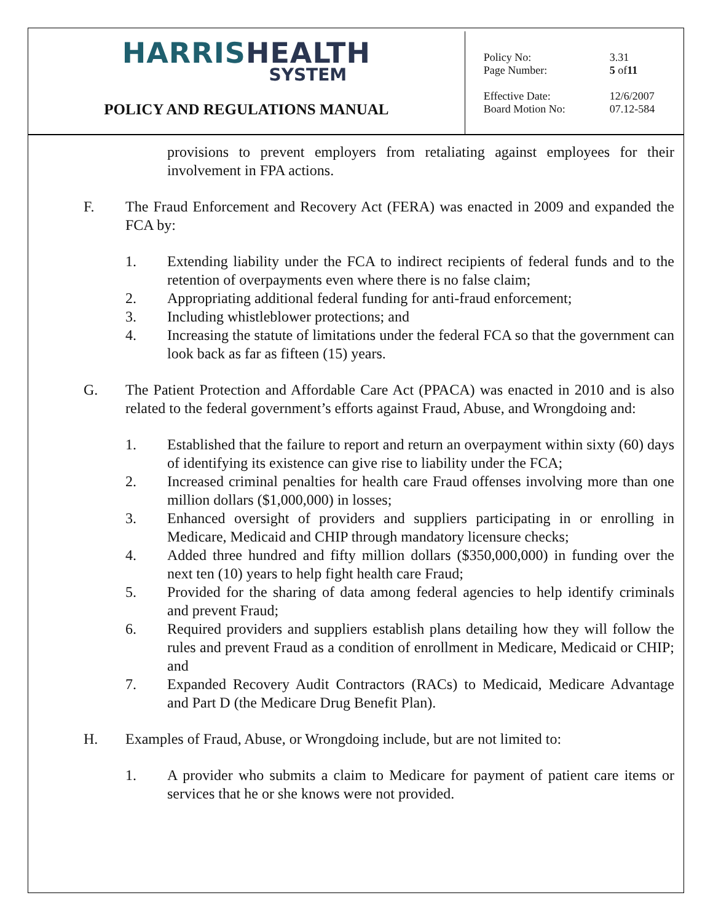HARRIS HEALTH
SYSTEM
POLICY AND REGULATIONS MANUAL
Policy No: 3.31
Page Number: 5 of 11
Effective Date: 12/6/2007
Board Motion No: 07.12-584
provisions to prevent employers from retaliating against employees for their involvement in FPA actions.
F. The Fraud Enforcement and Recovery Act (FERA) was enacted in 2009 and expanded the FCA by:
1. Extending liability under the FCA to indirect recipients of federal funds and to the retention of overpayments even where there is no false claim;
2. Appropriating additional federal funding for anti-fraud enforcement;
3. Including whistleblower protections; and
4. Increasing the statute of limitations under the federal FCA so that the government can look back as far as fifteen (15) years.
G. The Patient Protection and Affordable Care Act (PPACA) was enacted in 2010 and is also related to the federal government’s efforts against Fraud, Abuse, and Wrongdoing and:
1. Established that the failure to report and return an overpayment within sixty (60) days of identifying its existence can give rise to liability under the FCA;
2. Increased criminal penalties for health care Fraud offenses involving more than one million dollars ($1,000,000) in losses;
3. Enhanced oversight of providers and suppliers participating in or enrolling in Medicare, Medicaid and CHIP through mandatory licensure checks;
4. Added three hundred and fifty million dollars ($350,000,000) in funding over the next ten (10) years to help fight health care Fraud;
5. Provided for the sharing of data among federal agencies to help identify criminals and prevent Fraud;
6. Required providers and suppliers establish plans detailing how they will follow the rules and prevent Fraud as a condition of enrollment in Medicare, Medicaid or CHIP; and
7. Expanded Recovery Audit Contractors (RACs) to Medicaid, Medicare Advantage and Part D (the Medicare Drug Benefit Plan).
H. Examples of Fraud, Abuse, or Wrongdoing include, but are not limited to:
1. A provider who submits a claim to Medicare for payment of patient care items or services that he or she knows were not provided.